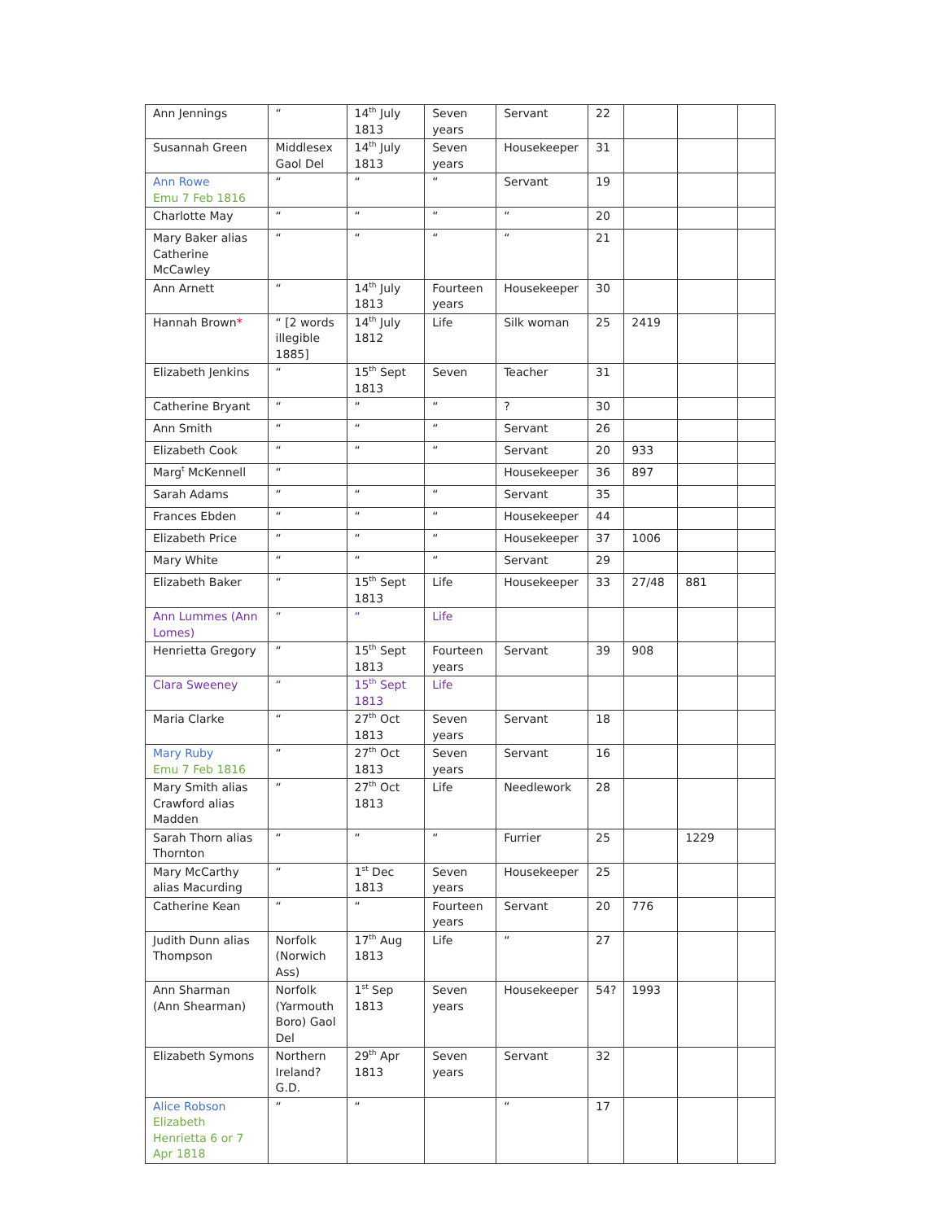| Ann Jennings | “ | 14<sup>th</sup> July 1813 | Seven years | Servant | 22 | | | |
| Susannah Green | Middlesex Gaol Del | 14<sup>th</sup> July 1813 | Seven years | Housekeeper | 31 | | | |
| Ann Rowe Emu 7 Feb 1816 | “ | “ | “ | Servant | 19 | | | |
| Charlotte May | “ | “ | “ | “ | 20 | | | |
| Mary Baker alias Catherine McCawley | “ | “ | “ | “ | 21 | | | |
| Ann Arnett | “ | 14<sup>th</sup> July 1813 | Fourteen years | Housekeeper | 30 | | | |
| Hannah Brown * | “ [2 words illegible 1885] | 14<sup>th</sup> July 1812 | Life | Silk woman | 25 | 2419 | | |
| Elizabeth Jenkins | “ | 15<sup>th</sup> Sept 1813 | Seven | Teacher | 31 | | | |
| Catherine Bryant | “ | “ | “ | ? | 30 | | | |
| Ann Smith | “ | “ | “ | Servant | 26 | | | |
| Elizabeth Cook | “ | “ | “ | Servant | 20 | 933 | | |
| Marg<sup>t</sup> McKennell | “ | | | Housekeeper | 36 | 897 | | |
| Sarah Adams | “ | “ | “ | Servant | 35 | | | |
| Frances Ebden | “ | “ | “ | Housekeeper | 44 | | | |
| Elizabeth Price | “ | “ | “ | Housekeeper | 37 | 1006 | | |
| Mary White | “ | “ | “ | Servant | 29 | | | |
| Elizabeth Baker | “ | 15<sup>th</sup> Sept 1813 | Life | Housekeeper | 33 | 27/48 | 881 | |
| Ann Lummes (Ann Lomes) | “ | “ | Life | | | | | |
| Henrietta Gregory | “ | 15<sup>th</sup> Sept 1813 | Fourteen years | Servant | 39 | 908 | | |
| Clara Sweeney | “ | 15<sup>th</sup> Sept 1813 | Life | | | | | |
| Maria Clarke | “ | 27<sup>th</sup> Oct 1813 | Seven years | Servant | 18 | | | |
| Mary Ruby Emu 7 Feb 1816 | “ | 27<sup>th</sup> Oct 1813 | Seven years | Servant | 16 | | | |
| Mary Smith alias Crawford alias Madden | “ | 27<sup>th</sup> Oct 1813 | Life | Needlework | 28 | | | |
| Sarah Thorn alias Thornton | “ | “ | “ | Furrier | 25 | | 1229 | |
| Mary McCarthy alias Macurding | “ | 1<sup>st</sup> Dec 1813 | Seven years | Housekeeper | 25 | | | |
| Catherine Kean | “ | “ | Fourteen years | Servant | 20 | 776 | | |
| Judith Dunn alias Thompson | Norfolk (Norwich Ass) | 17<sup>th</sup> Aug 1813 | Life | “ | 27 | | | |
| Ann Sharman (Ann Shearman) | Norfolk (Yarmouth Boro) Gaol Del | 1<sup>st</sup> Sep 1813 | Seven years | Housekeeper | 54? | 1993 | | |
| Elizabeth Symons | Northern Ireland? G.D. | 29<sup>th</sup> Apr 1813 | Seven years | Servant | 32 | | | |
| Alice Robson Elizabeth Henrietta 6 or 7 Apr 1818 | “ | “ | | “ | 17 | | | |